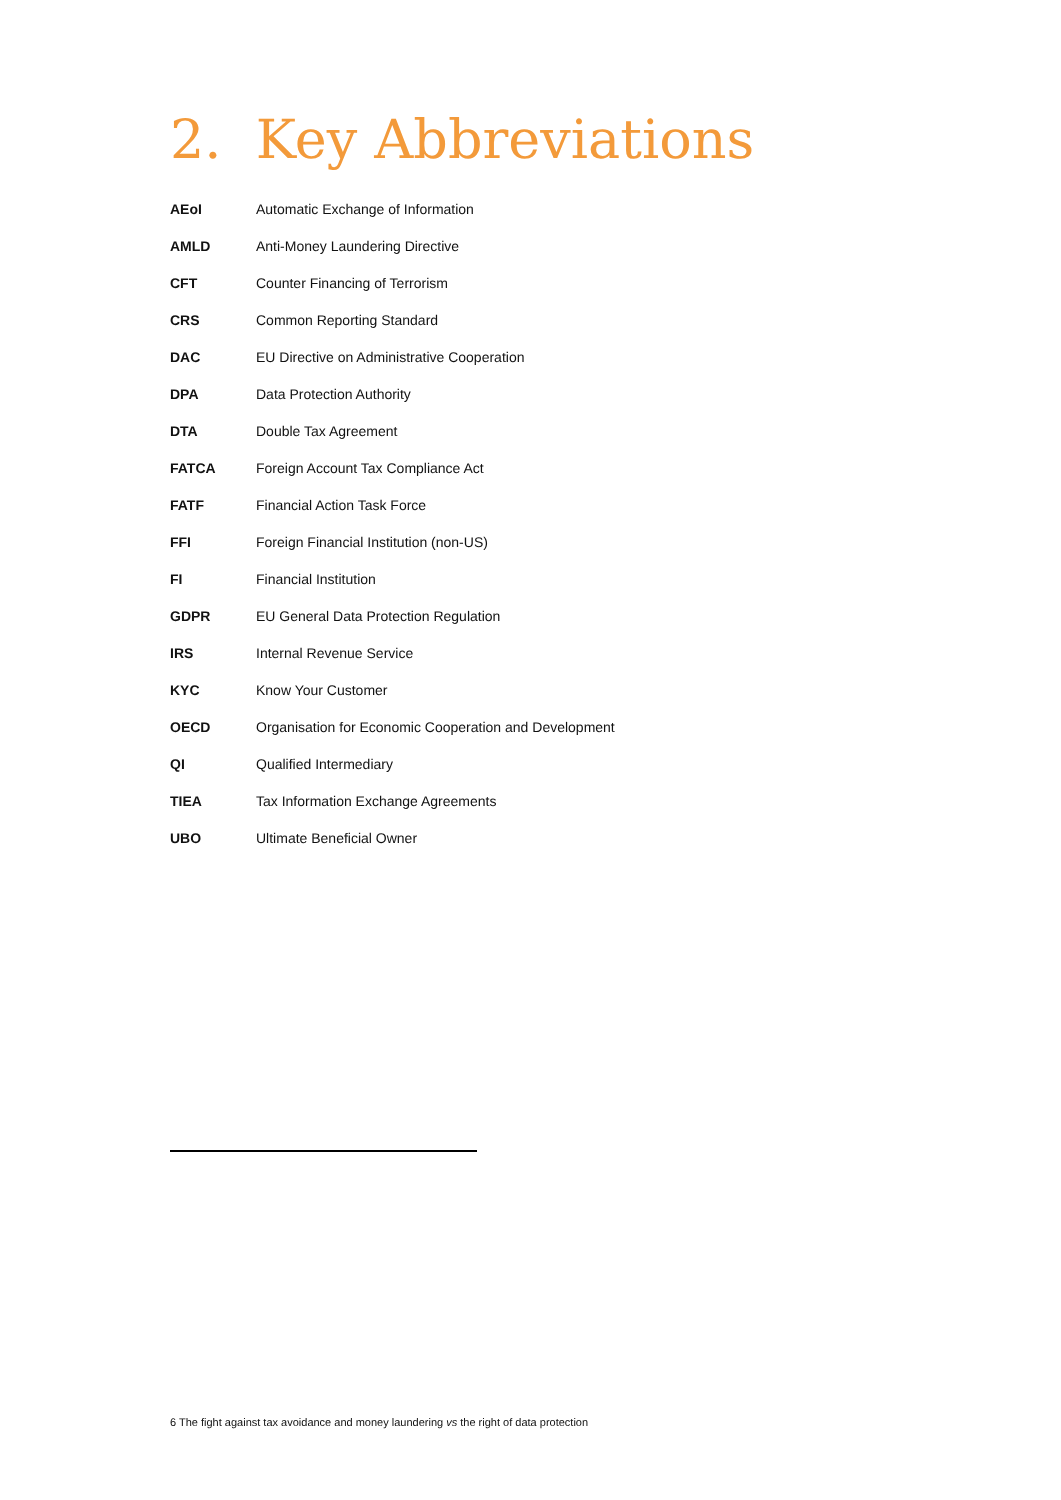2. Key Abbreviations
| AEoI | Automatic Exchange of Information |
| AMLD | Anti-Money Laundering Directive |
| CFT | Counter Financing of Terrorism |
| CRS | Common Reporting Standard |
| DAC | EU Directive on Administrative Cooperation |
| DPA | Data Protection Authority |
| DTA | Double Tax Agreement |
| FATCA | Foreign Account Tax Compliance Act |
| FATF | Financial Action Task Force |
| FFI | Foreign Financial Institution (non-US) |
| FI | Financial Institution |
| GDPR | EU General Data Protection Regulation |
| IRS | Internal Revenue Service |
| KYC | Know Your Customer |
| OECD | Organisation for Economic Cooperation and Development |
| QI | Qualified Intermediary |
| TIEA | Tax Information Exchange Agreements |
| UBO | Ultimate Beneficial Owner |
6 The fight against tax avoidance and money laundering vs the right of data protection